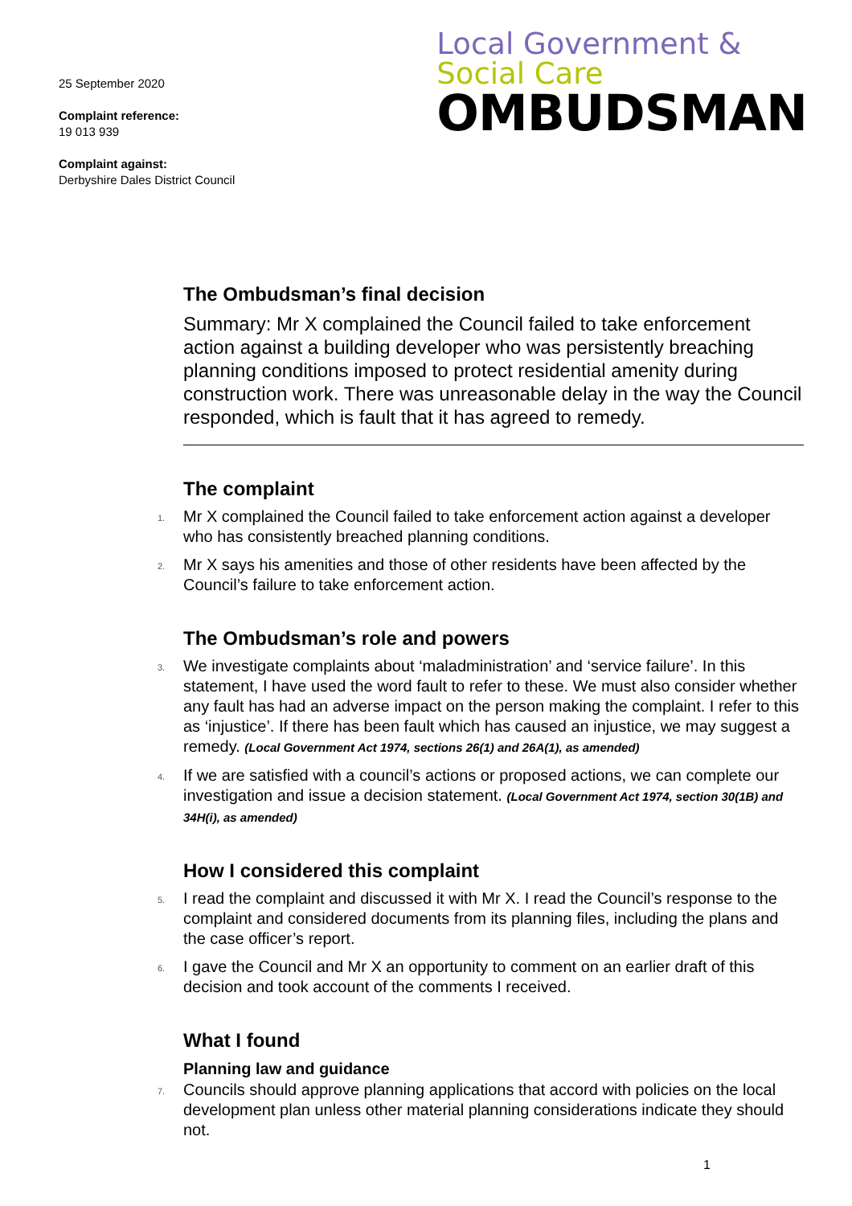25 September 2020
Complaint reference:
19 013 939
Complaint against:
Derbyshire Dales District Council
Local Government &
Social Care
OMBUDSMAN
The Ombudsman’s final decision
Summary: Mr X complained the Council failed to take enforcement action against a building developer who was persistently breaching planning conditions imposed to protect residential amenity during construction work. There was unreasonable delay in the way the Council responded, which is fault that it has agreed to remedy.
The complaint
1. Mr X complained the Council failed to take enforcement action against a developer who has consistently breached planning conditions.
2. Mr X says his amenities and those of other residents have been affected by the Council’s failure to take enforcement action.
The Ombudsman’s role and powers
3. We investigate complaints about ‘maladministration’ and ‘service failure’. In this statement, I have used the word fault to refer to these. We must also consider whether any fault has had an adverse impact on the person making the complaint. I refer to this as ‘injustice’. If there has been fault which has caused an injustice, we may suggest a remedy. (Local Government Act 1974, sections 26(1) and 26A(1), as amended)
4. If we are satisfied with a council’s actions or proposed actions, we can complete our investigation and issue a decision statement. (Local Government Act 1974, section 30(1B) and 34H(i), as amended)
How I considered this complaint
5. I read the complaint and discussed it with Mr X. I read the Council’s response to the complaint and considered documents from its planning files, including the plans and the case officer’s report.
6. I gave the Council and Mr X an opportunity to comment on an earlier draft of this decision and took account of the comments I received.
What I found
Planning law and guidance
7. Councils should approve planning applications that accord with policies on the local development plan unless other material planning considerations indicate they should not.
1